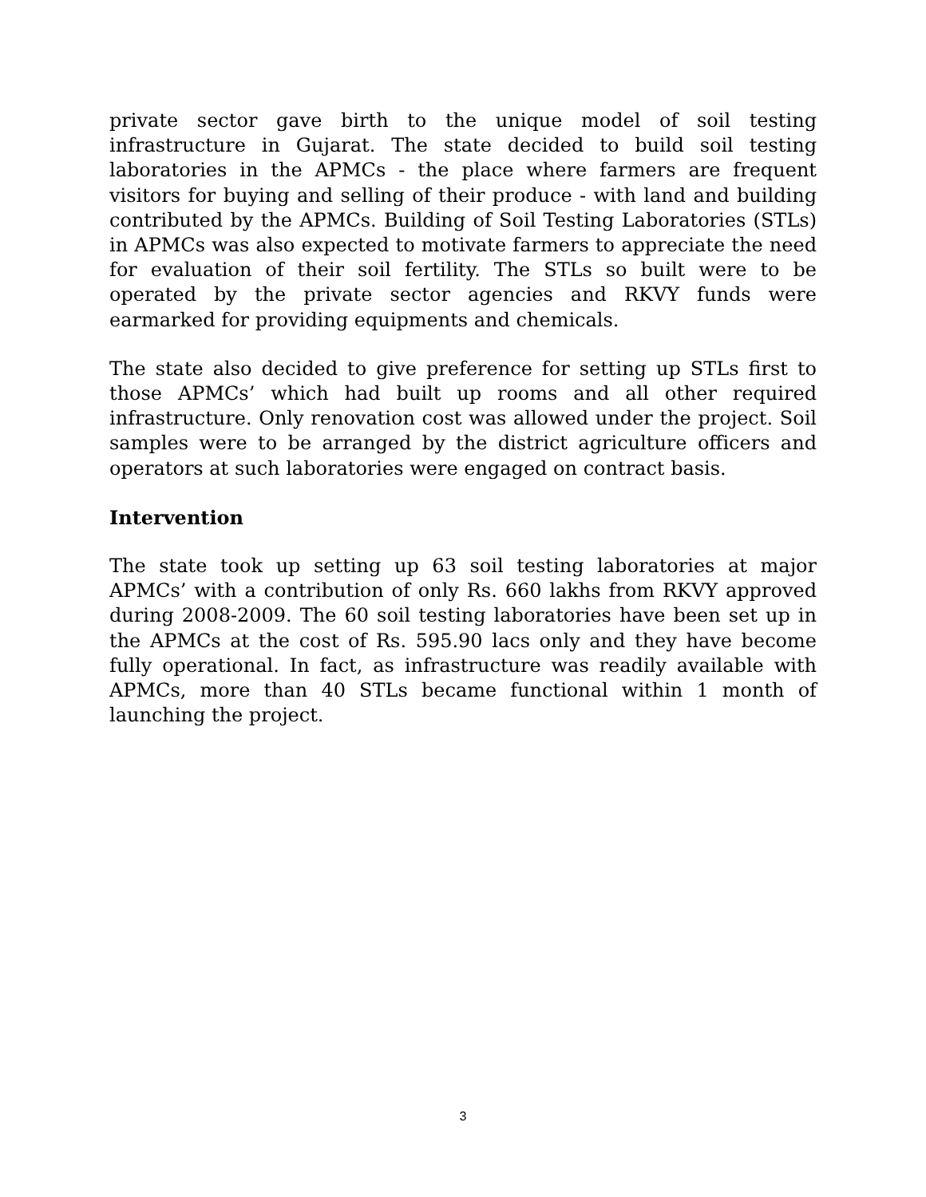private sector gave birth to the unique model of soil testing infrastructure in Gujarat. The state decided to build soil testing laboratories in the APMCs - the place where farmers are frequent visitors for buying and selling of their produce - with land and building contributed by the APMCs. Building of Soil Testing Laboratories (STLs) in APMCs was also expected to motivate farmers to appreciate the need for evaluation of their soil fertility. The STLs so built were to be operated by the private sector agencies and RKVY funds were earmarked for providing equipments and chemicals.
The state also decided to give preference for setting up STLs first to those APMCs’ which had built up rooms and all other required infrastructure. Only renovation cost was allowed under the project. Soil samples were to be arranged by the district agriculture officers and operators at such laboratories were engaged on contract basis.
Intervention
The state took up setting up 63 soil testing laboratories at major APMCs’ with a contribution of only Rs. 660 lakhs from RKVY approved during 2008-2009. The 60 soil testing laboratories have been set up in the APMCs at the cost of Rs. 595.90 lacs only and they have become fully operational. In fact, as infrastructure was readily available with APMCs, more than 40 STLs became functional within 1 month of launching the project.
3